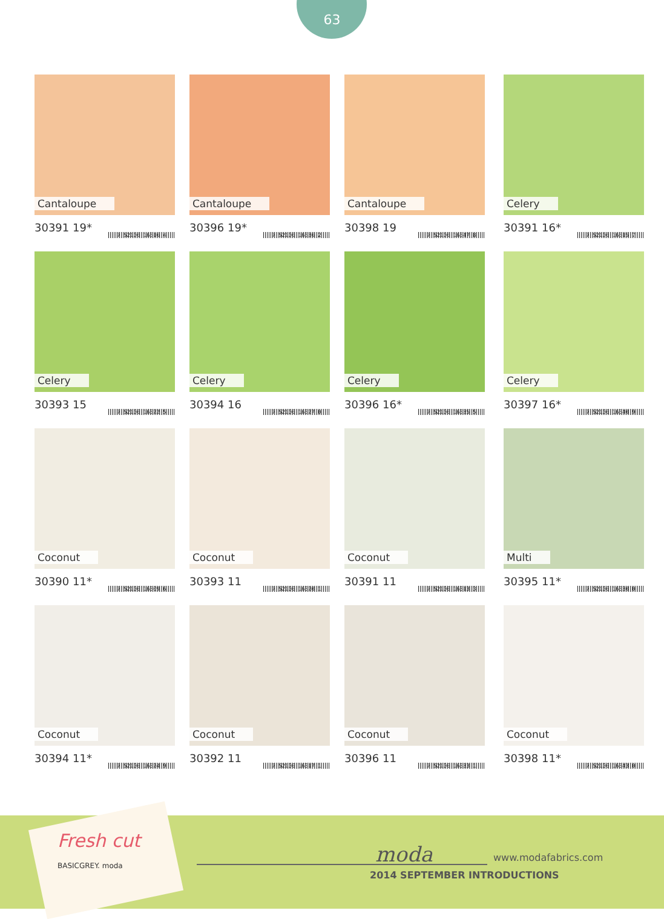63
Cantaloupe
30391 19* 7 52106 16316 4
Cantaloupe
30396 19* 7 52106 16336 2
Cantaloupe
30398 19 7 52106 16347 8
Celery
30391 16* 7 52106 16315 7
Celery
30393 15 7 52106 16322 5
Celery
30394 16 7 52106 16327 0
Celery
30396 16* 7 52106 16335 5
Celery
30397 16* 7 52106 16340 9
Coconut
30390 11* 7 52106 16309 6
Coconut
30393 11 7 52106 16320 1
Coconut
30391 11 7 52106 16313 3
Multi
30395 11* 7 52106 16330 0
Coconut
30394 11* 7 52106 16324 9
Coconut
30392 11 7 52106 16317 1
Coconut
30396 11 7 52106 16333 1
Coconut
30398 11* 7 52106 16343 0
Fresh cut
BASICGREY. moda
moda www.modafabrics.com
2014 SEPTEMBER INTRODUCTIONS